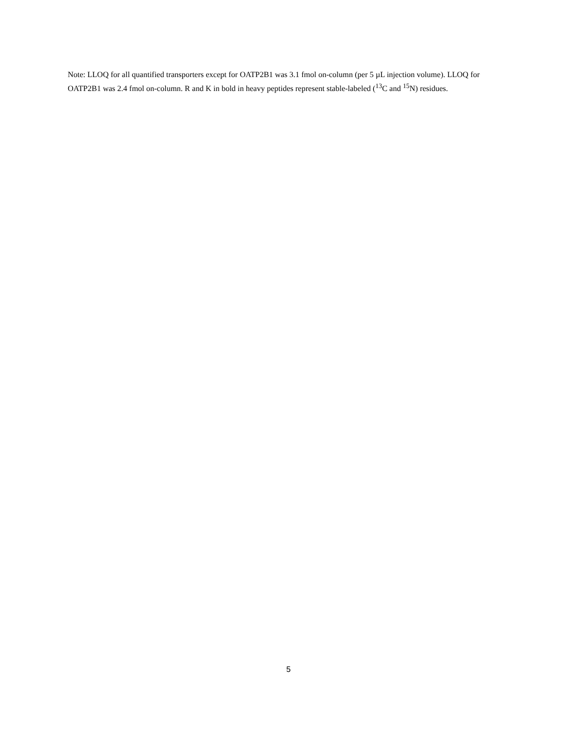Note: LLOQ for all quantified transporters except for OATP2B1 was 3.1 fmol on-column (per 5 µL injection volume). LLOQ for OATP2B1 was 2.4 fmol on-column. R and K in bold in heavy peptides represent stable-labeled (<sup>13</sup>C and <sup>15</sup>N) residues.
5